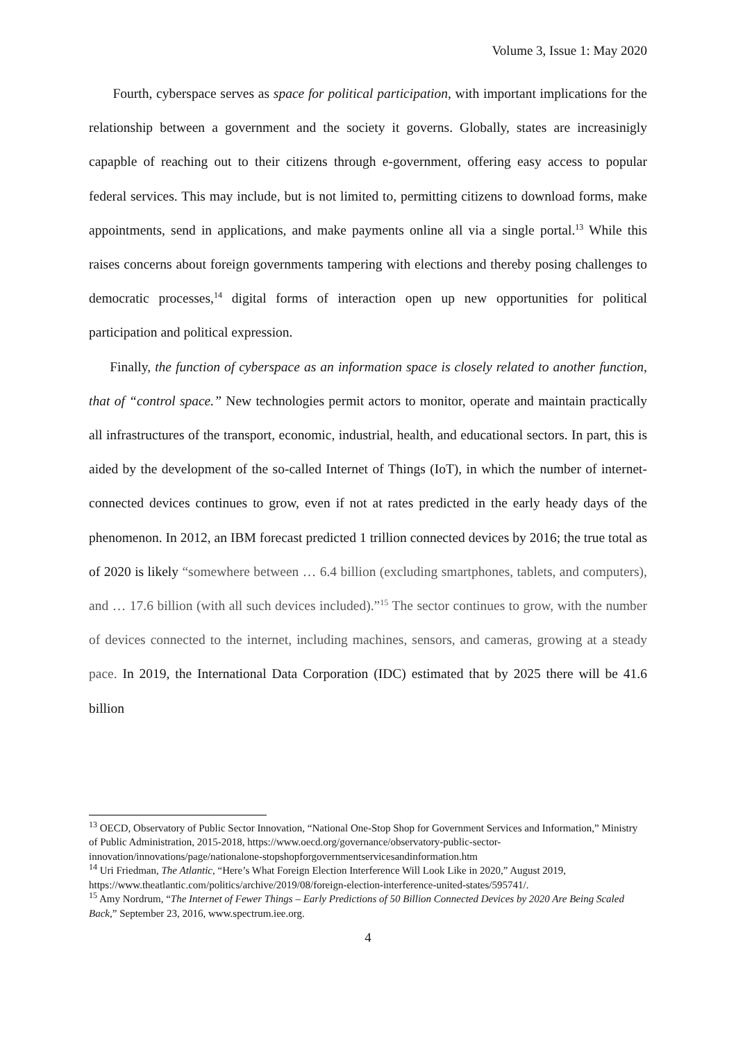Volume 3, Issue 1: May 2020
Fourth, cyberspace serves as space for political participation, with important implications for the relationship between a government and the society it governs. Globally, states are increasinigly capapble of reaching out to their citizens through e-government, offering easy access to popular federal services. This may include, but is not limited to, permitting citizens to download forms, make appointments, send in applications, and make payments online all via a single portal.<sup>13</sup> While this raises concerns about foreign governments tampering with elections and thereby posing challenges to democratic processes,<sup>14</sup> digital forms of interaction open up new opportunities for political participation and political expression.
Finally, the function of cyberspace as an information space is closely related to another function, that of “control space.” New technologies permit actors to monitor, operate and maintain practically all infrastructures of the transport, economic, industrial, health, and educational sectors. In part, this is aided by the development of the so-called Internet of Things (IoT), in which the number of internet-connected devices continues to grow, even if not at rates predicted in the early heady days of the phenomenon. In 2012, an IBM forecast predicted 1 trillion connected devices by 2016; the true total as of 2020 is likely “somewhere between … 6.4 billion (excluding smartphones, tablets, and computers), and … 17.6 billion (with all such devices included).”<sup>15</sup> The sector continues to grow, with the number of devices connected to the internet, including machines, sensors, and cameras, growing at a steady pace. In 2019, the International Data Corporation (IDC) estimated that by 2025 there will be 41.6 billion
<sup>13</sup> OECD, Observatory of Public Sector Innovation, “National One-Stop Shop for Government Services and Information,” Ministry of Public Administration, 2015-2018, https://www.oecd.org/governance/observatory-public-sector-innovation/innovations/page/nationalone-stopshopforgovernmentservicesandinformation.htm
<sup>14</sup> Uri Friedman, The Atlantic, “Here’s What Foreign Election Interference Will Look Like in 2020,” August 2019, https://www.theatlantic.com/politics/archive/2019/08/foreign-election-interference-united-states/595741/.
<sup>15</sup> Amy Nordrum, “The Internet of Fewer Things – Early Predictions of 50 Billion Connected Devices by 2020 Are Being Scaled Back,” September 23, 2016, www.spectrum.iee.org.
4